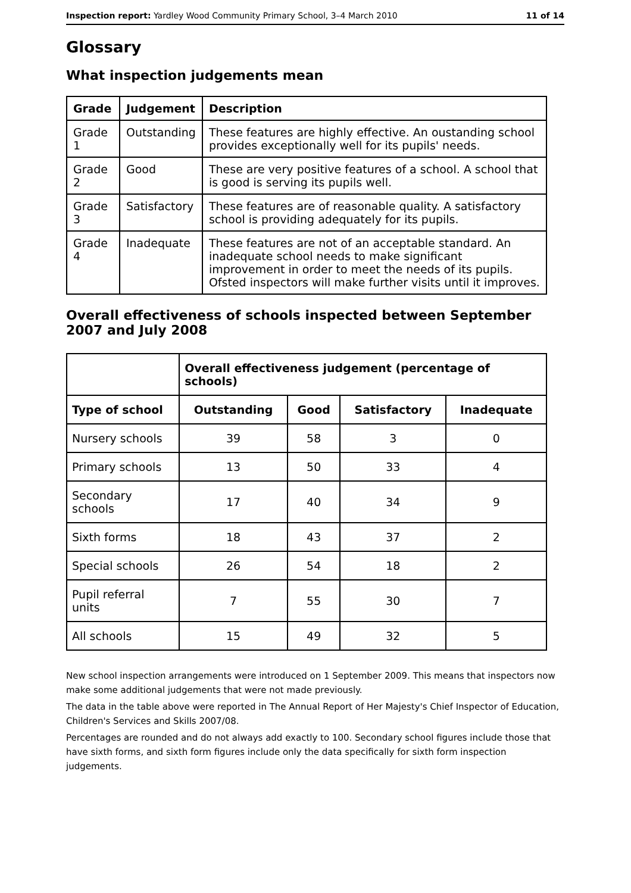Inspection report: Yardley Wood Community Primary School, 3–4 March 2010 11 of 14
Glossary
What inspection judgements mean
| Grade | Judgement | Description |
| --- | --- | --- |
| Grade 1 | Outstanding | These features are highly effective. An oustanding school provides exceptionally well for its pupils' needs. |
| Grade 2 | Good | These are very positive features of a school. A school that is good is serving its pupils well. |
| Grade 3 | Satisfactory | These features are of reasonable quality. A satisfactory school is providing adequately for its pupils. |
| Grade 4 | Inadequate | These features are not of an acceptable standard. An inadequate school needs to make significant improvement in order to meet the needs of its pupils. Ofsted inspectors will make further visits until it improves. |
Overall effectiveness of schools inspected between September 2007 and July 2008
| | Overall effectiveness judgement (percentage of schools) | | | |
| --- | --- | --- | --- | --- |
| Type of school | Outstanding | Good | Satisfactory | Inadequate |
| Nursery schools | 39 | 58 | 3 | 0 |
| Primary schools | 13 | 50 | 33 | 4 |
| Secondary schools | 17 | 40 | 34 | 9 |
| Sixth forms | 18 | 43 | 37 | 2 |
| Special schools | 26 | 54 | 18 | 2 |
| Pupil referral units | 7 | 55 | 30 | 7 |
| All schools | 15 | 49 | 32 | 5 |
New school inspection arrangements were introduced on 1 September 2009. This means that inspectors now make some additional judgements that were not made previously.
The data in the table above were reported in The Annual Report of Her Majesty's Chief Inspector of Education, Children's Services and Skills 2007/08.
Percentages are rounded and do not always add exactly to 100. Secondary school figures include those that have sixth forms, and sixth form figures include only the data specifically for sixth form inspection judgements.